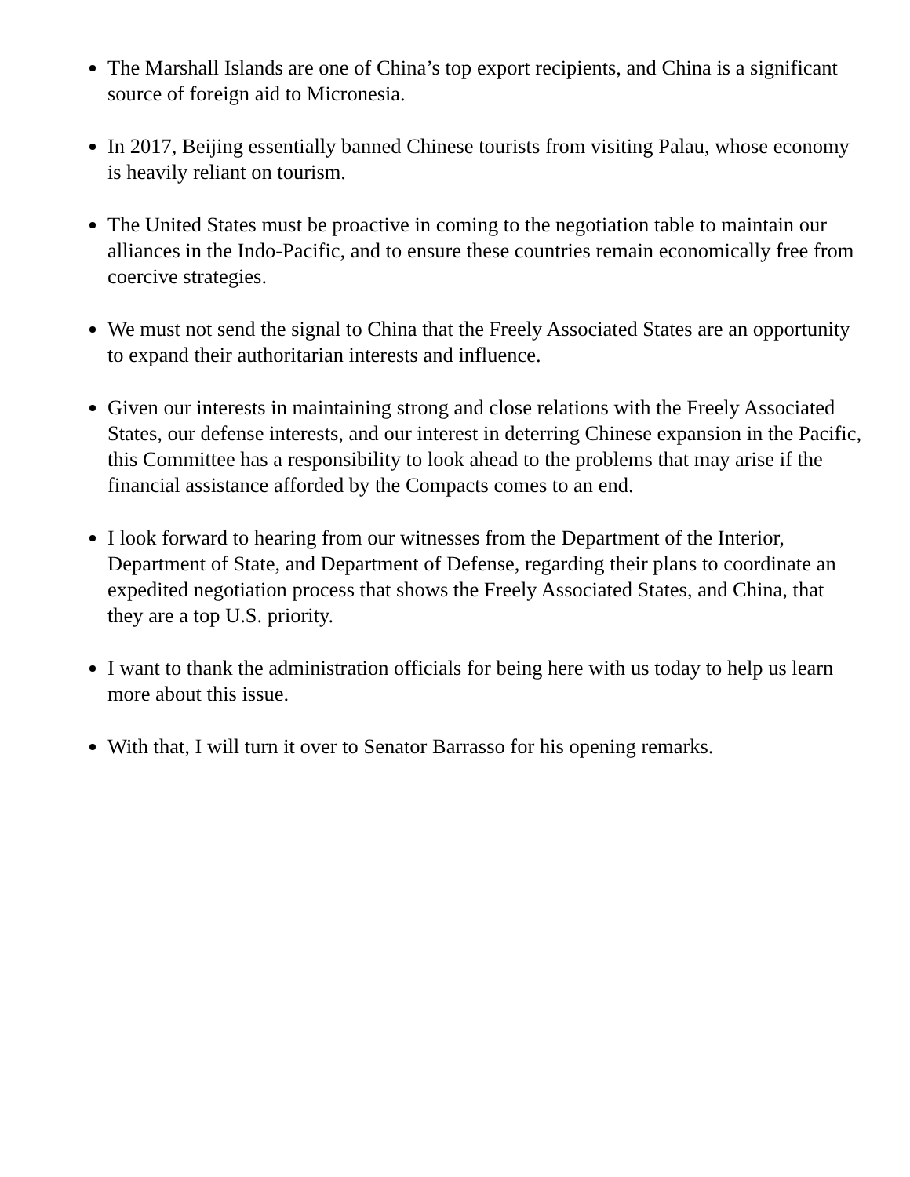The Marshall Islands are one of China’s top export recipients, and China is a significant source of foreign aid to Micronesia.
In 2017, Beijing essentially banned Chinese tourists from visiting Palau, whose economy is heavily reliant on tourism.
The United States must be proactive in coming to the negotiation table to maintain our alliances in the Indo-Pacific, and to ensure these countries remain economically free from coercive strategies.
We must not send the signal to China that the Freely Associated States are an opportunity to expand their authoritarian interests and influence.
Given our interests in maintaining strong and close relations with the Freely Associated States, our defense interests, and our interest in deterring Chinese expansion in the Pacific, this Committee has a responsibility to look ahead to the problems that may arise if the financial assistance afforded by the Compacts comes to an end.
I look forward to hearing from our witnesses from the Department of the Interior, Department of State, and Department of Defense, regarding their plans to coordinate an expedited negotiation process that shows the Freely Associated States, and China, that they are a top U.S. priority.
I want to thank the administration officials for being here with us today to help us learn more about this issue.
With that, I will turn it over to Senator Barrasso for his opening remarks.